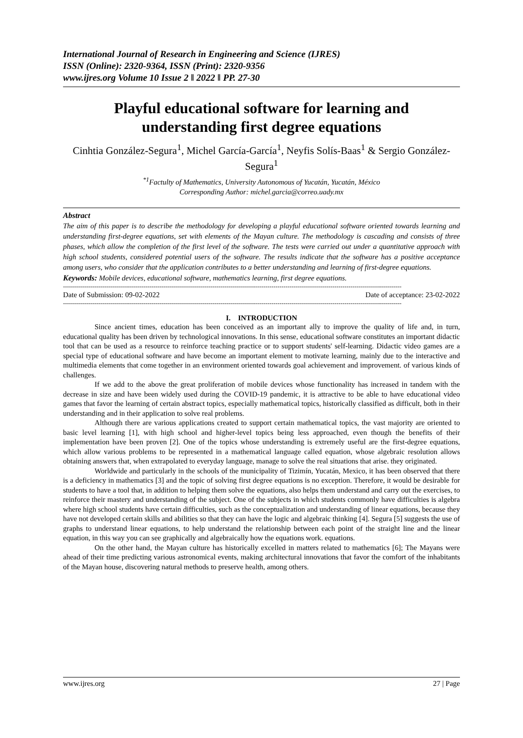International Journal of Research in Engineering and Science (IJRES)
ISSN (Online): 2320-9364, ISSN (Print): 2320-9356
www.ijres.org Volume 10 Issue 2 ǁ 2022 ǁ PP. 27-30
Playful educational software for learning and understanding first degree equations
Cinhtia González-Segura<sup>1</sup>, Michel García-García<sup>1</sup>, Neyfis Solís-Baas<sup>1</sup> & Sergio González-Segura<sup>1</sup>
<sup>*1</sup>Factulty of Mathematics, University Autonomous of Yucatán, Yucatán, México
Corresponding Author: michel.garcia@correo.uady.mx
Abstract
The aim of this paper is to describe the methodology for developing a playful educational software oriented towards learning and understanding first-degree equations, set with elements of the Mayan culture. The methodology is cascading and consists of three phases, which allow the completion of the first level of the software. The tests were carried out under a quantitative approach with high school students, considered potential users of the software. The results indicate that the software has a positive acceptance among users, who consider that the application contributes to a better understanding and learning of first-degree equations.
Keywords: Mobile devices, educational software, mathematics learning, first degree equations.
----------------------------------------------------------------------------------------------------------------------------------------------------------------------------
Date of Submission: 09-02-2022 Date of acceptance: 23-02-2022
----------------------------------------------------------------------------------------------------------------------------------------------------------------------------
I. INTRODUCTION
Since ancient times, education has been conceived as an important ally to improve the quality of life and, in turn, educational quality has been driven by technological innovations. In this sense, educational software constitutes an important didactic tool that can be used as a resource to reinforce teaching practice or to support students' self-learning. Didactic video games are a special type of educational software and have become an important element to motivate learning, mainly due to the interactive and multimedia elements that come together in an environment oriented towards goal achievement and improvement. of various kinds of challenges.
If we add to the above the great proliferation of mobile devices whose functionality has increased in tandem with the decrease in size and have been widely used during the COVID-19 pandemic, it is attractive to be able to have educational video games that favor the learning of certain abstract topics, especially mathematical topics, historically classified as difficult, both in their understanding and in their application to solve real problems.
Although there are various applications created to support certain mathematical topics, the vast majority are oriented to basic level learning [1], with high school and higher-level topics being less approached, even though the benefits of their implementation have been proven [2]. One of the topics whose understanding is extremely useful are the first-degree equations, which allow various problems to be represented in a mathematical language called equation, whose algebraic resolution allows obtaining answers that, when extrapolated to everyday language, manage to solve the real situations that arise. they originated.
Worldwide and particularly in the schools of the municipality of Tizimín, Yucatán, Mexico, it has been observed that there is a deficiency in mathematics [3] and the topic of solving first degree equations is no exception. Therefore, it would be desirable for students to have a tool that, in addition to helping them solve the equations, also helps them understand and carry out the exercises, to reinforce their mastery and understanding of the subject. One of the subjects in which students commonly have difficulties is algebra where high school students have certain difficulties, such as the conceptualization and understanding of linear equations, because they have not developed certain skills and abilities so that they can have the logic and algebraic thinking [4]. Segura [5] suggests the use of graphs to understand linear equations, to help understand the relationship between each point of the straight line and the linear equation, in this way you can see graphically and algebraically how the equations work. equations.
On the other hand, the Mayan culture has historically excelled in matters related to mathematics [6]; The Mayans were ahead of their time predicting various astronomical events, making architectural innovations that favor the comfort of the inhabitants of the Mayan house, discovering natural methods to preserve health, among others.
www.ijres.org 27 | Page